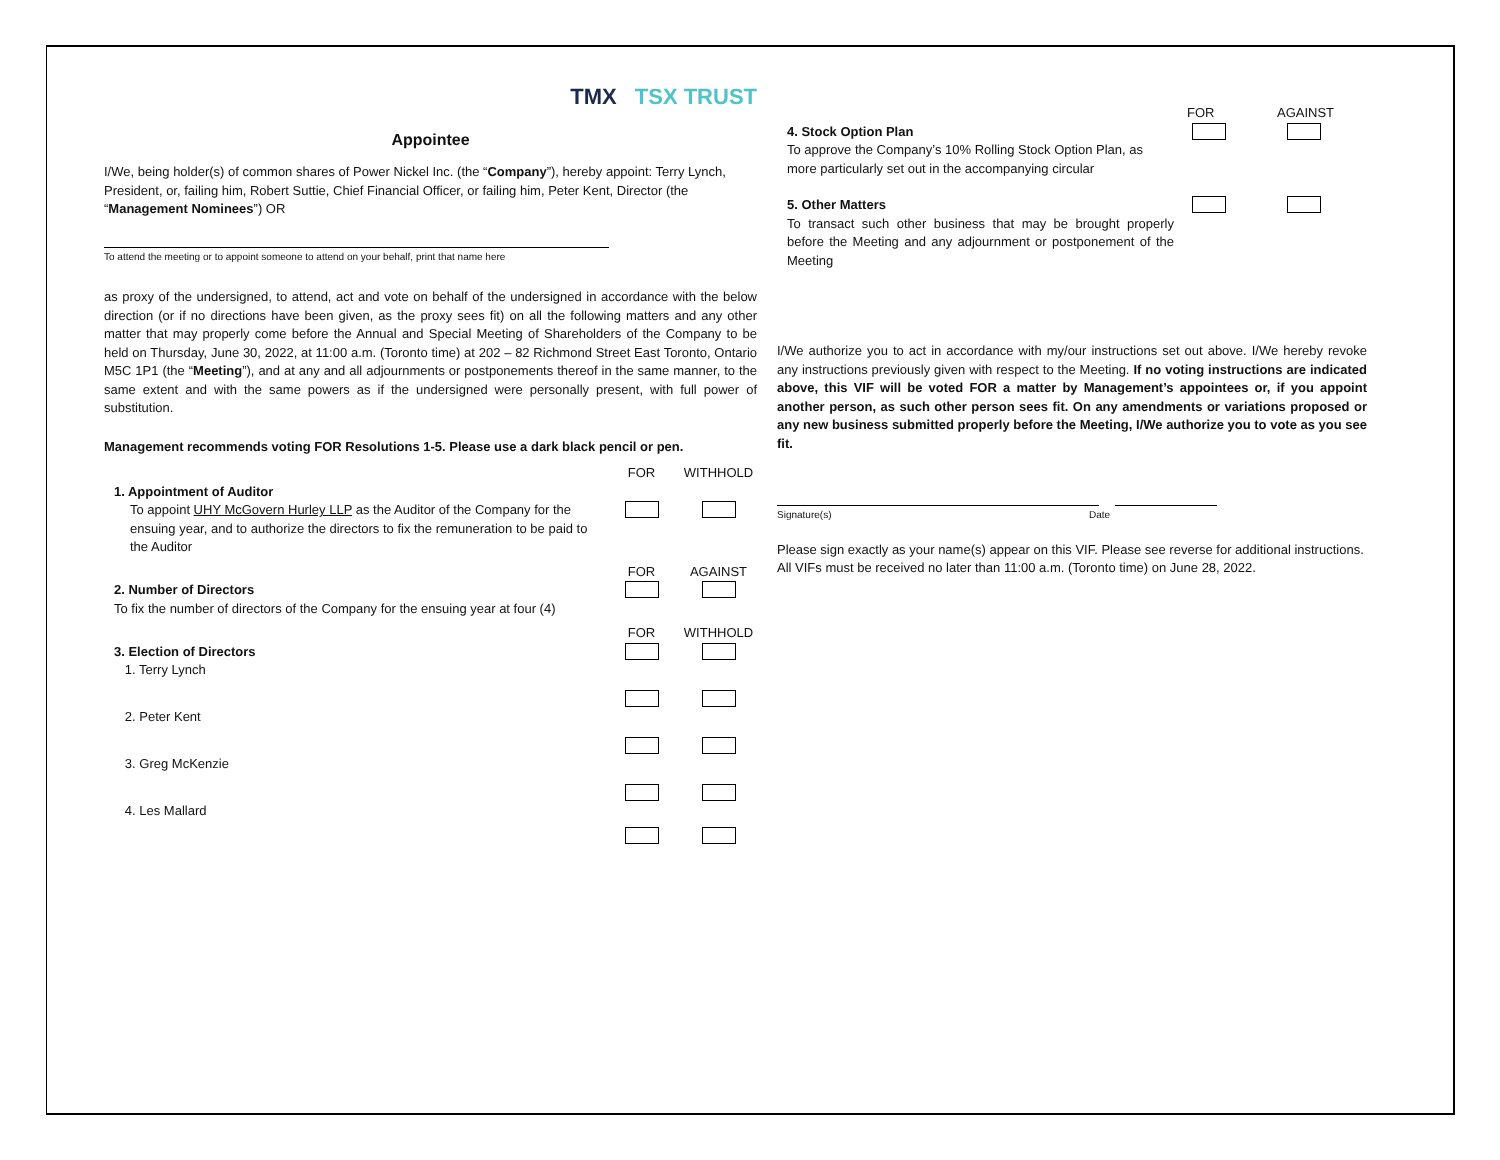TMX TSX TRUST
Appointee
I/We, being holder(s) of common shares of Power Nickel Inc. (the “Company”), hereby appoint: Terry Lynch, President, or, failing him, Robert Suttie, Chief Financial Officer, or failing him, Peter Kent, Director (the “Management Nominees”) OR
To attend the meeting or to appoint someone to attend on your behalf, print that name here
as proxy of the undersigned, to attend, act and vote on behalf of the undersigned in accordance with the below direction (or if no directions have been given, as the proxy sees fit) on all the following matters and any other matter that may properly come before the Annual and Special Meeting of Shareholders of the Company to be held on Thursday, June 30, 2022, at 11:00 a.m. (Toronto time) at 202 – 82 Richmond Street East Toronto, Ontario M5C 1P1 (the “Meeting”), and at any and all adjournments or postponements thereof in the same manner, to the same extent and with the same powers as if the undersigned were personally present, with full power of substitution.
Management recommends voting FOR Resolutions 1-5. Please use a dark black pencil or pen.
FOR WITHHOLD
1. Appointment of Auditor
To appoint UHY McGovern Hurley LLP as the Auditor of the Company for the ensuing year, and to authorize the directors to fix the remuneration to be paid to the Auditor
FOR AGAINST
2. Number of Directors
To fix the number of directors of the Company for the ensuing year at four (4)
FOR WITHHOLD
3. Election of Directors
1. Terry Lynch
2. Peter Kent
3. Greg McKenzie
4. Les Mallard
FOR AGAINST
4. Stock Option Plan
To approve the Company’s 10% Rolling Stock Option Plan, as more particularly set out in the accompanying circular
5. Other Matters
To transact such other business that may be brought properly before the Meeting and any adjournment or postponement of the Meeting
I/We authorize you to act in accordance with my/our instructions set out above. I/We hereby revoke any instructions previously given with respect to the Meeting. If no voting instructions are indicated above, this VIF will be voted FOR a matter by Management’s appointees or, if you appoint another person, as such other person sees fit. On any amendments or variations proposed or any new business submitted properly before the Meeting, I/We authorize you to vote as you see fit.
Signature(s) Date
Please sign exactly as your name(s) appear on this VIF. Please see reverse for additional instructions. All VIFs must be received no later than 11:00 a.m. (Toronto time) on June 28, 2022.